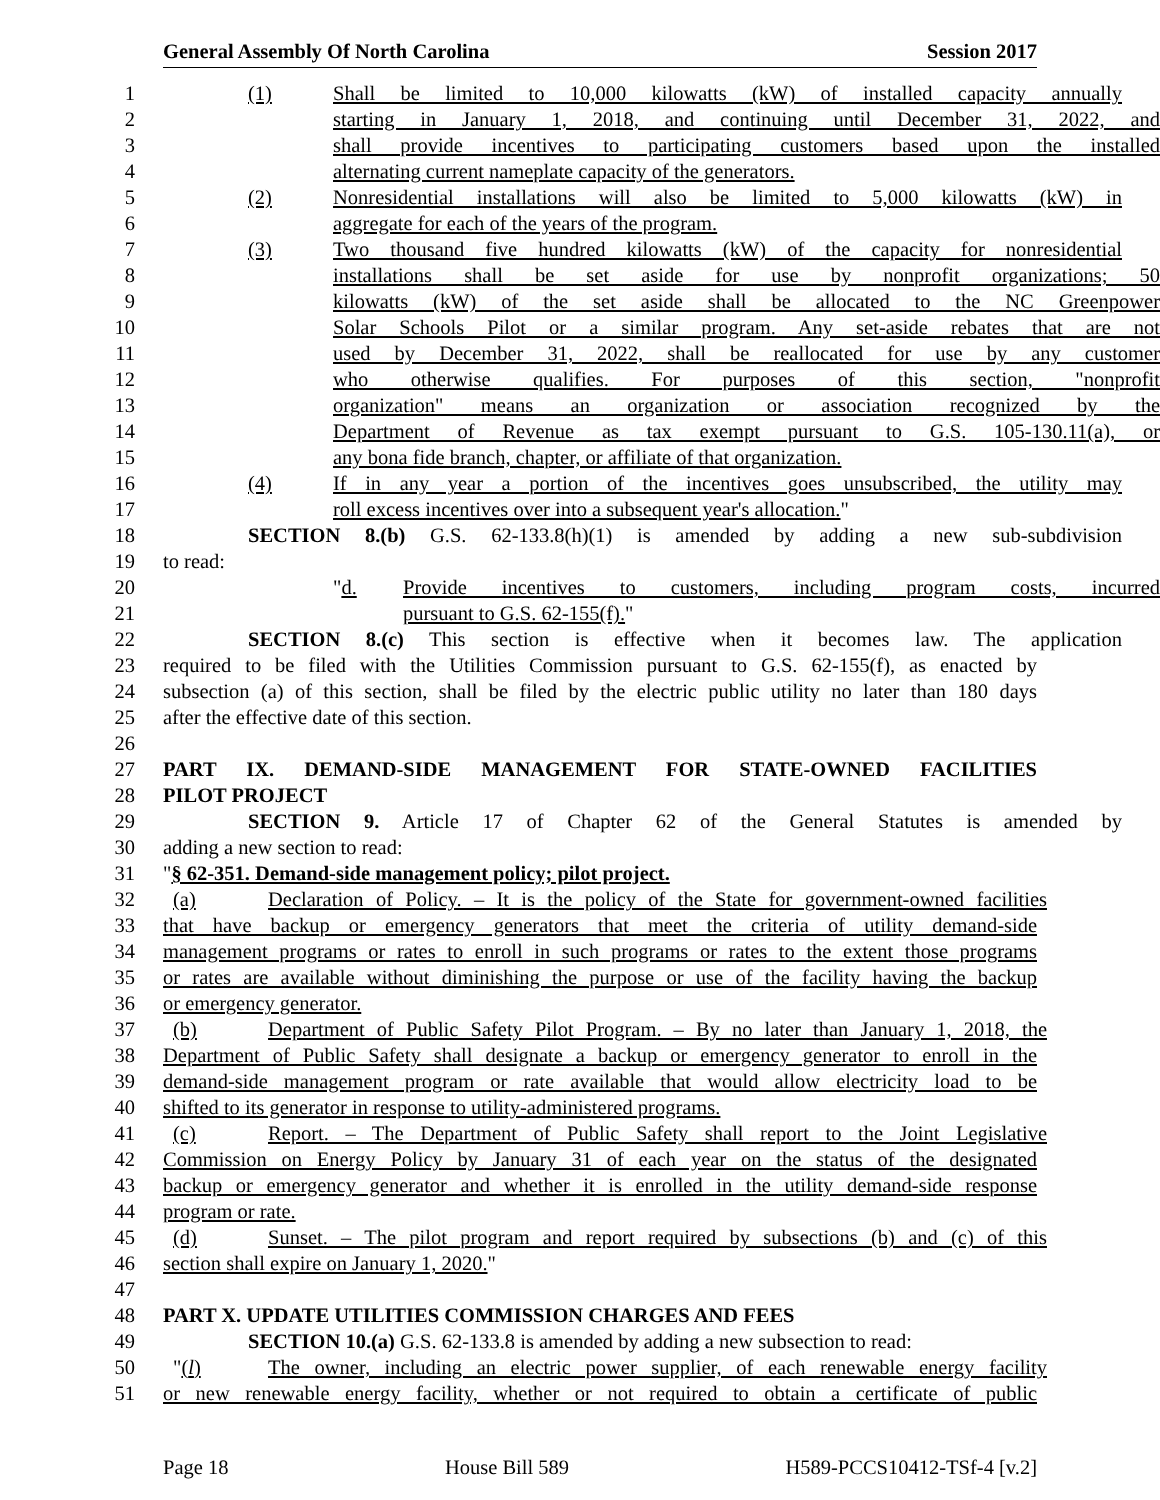General Assembly Of North Carolina Session 2017
1 (1) Shall be limited to 10,000 kilowatts (kW) of installed capacity annually
2 starting in January 1, 2018, and continuing until December 31, 2022, and
3 shall provide incentives to participating customers based upon the installed
4 alternating current nameplate capacity of the generators.
5 (2) Nonresidential installations will also be limited to 5,000 kilowatts (kW) in
6 aggregate for each of the years of the program.
7 (3) Two thousand five hundred kilowatts (kW) of the capacity for nonresidential
8 installations shall be set aside for use by nonprofit organizations; 50
9 kilowatts (kW) of the set aside shall be allocated to the NC Greenpower
10 Solar Schools Pilot or a similar program. Any set-aside rebates that are not
11 used by December 31, 2022, shall be reallocated for use by any customer
12 who otherwise qualifies. For purposes of this section, "nonprofit
13 organization" means an organization or association recognized by the
14 Department of Revenue as tax exempt pursuant to G.S. 105-130.11(a), or
15 any bona fide branch, chapter, or affiliate of that organization.
16 (4) If in any year a portion of the incentives goes unsubscribed, the utility may
17 roll excess incentives over into a subsequent year's allocation."
18 SECTION 8.(b) G.S. 62-133.8(h)(1) is amended by adding a new sub-subdivision
19 to read:
20 "d. Provide incentives to customers, including program costs, incurred
21 pursuant to G.S. 62-155(f)."
22 SECTION 8.(c) This section is effective when it becomes law. The application
23 required to be filed with the Utilities Commission pursuant to G.S. 62-155(f), as enacted by
24 subsection (a) of this section, shall be filed by the electric public utility no later than 180 days
25 after the effective date of this section.
26
27 PART IX. DEMAND-SIDE MANAGEMENT FOR STATE-OWNED FACILITIES
28 PILOT PROJECT
29 SECTION 9. Article 17 of Chapter 62 of the General Statutes is amended by
30 adding a new section to read:
31 "§ 62-351. Demand-side management policy; pilot project.
32 (a) Declaration of Policy. – It is the policy of the State for government-owned facilities
33 that have backup or emergency generators that meet the criteria of utility demand-side
34 management programs or rates to enroll in such programs or rates to the extent those programs
35 or rates are available without diminishing the purpose or use of the facility having the backup
36 or emergency generator.
37 (b) Department of Public Safety Pilot Program. – By no later than January 1, 2018, the
38 Department of Public Safety shall designate a backup or emergency generator to enroll in the
39 demand-side management program or rate available that would allow electricity load to be
40 shifted to its generator in response to utility-administered programs.
41 (c) Report. – The Department of Public Safety shall report to the Joint Legislative
42 Commission on Energy Policy by January 31 of each year on the status of the designated
43 backup or emergency generator and whether it is enrolled in the utility demand-side response
44 program or rate.
45 (d) Sunset. – The pilot program and report required by subsections (b) and (c) of this
46 section shall expire on January 1, 2020."
47
48 PART X. UPDATE UTILITIES COMMISSION CHARGES AND FEES
49 SECTION 10.(a) G.S. 62-133.8 is amended by adding a new subsection to read:
50 "(l) The owner, including an electric power supplier, of each renewable energy facility
51 or new renewable energy facility, whether or not required to obtain a certificate of public
Page 18 House Bill 589 H589-PCCS10412-TSf-4 [v.2]